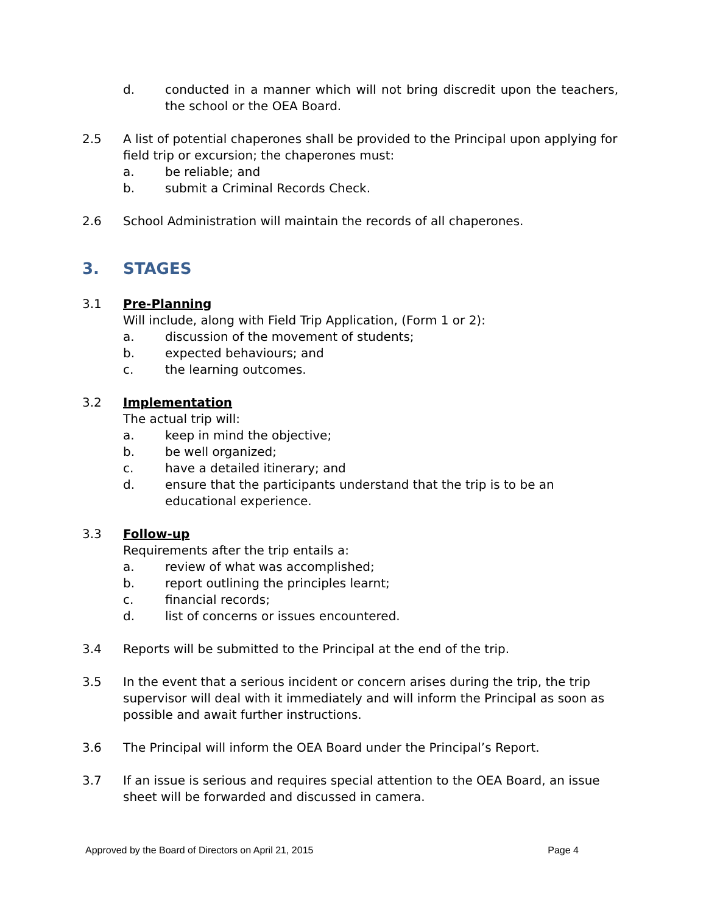d. conducted in a manner which will not bring discredit upon the teachers, the school or the OEA Board.
2.5 A list of potential chaperones shall be provided to the Principal upon applying for field trip or excursion; the chaperones must:
a. be reliable; and
b. submit a Criminal Records Check.
2.6 School Administration will maintain the records of all chaperones.
3. STAGES
3.1 Pre-Planning
Will include, along with Field Trip Application, (Form 1 or 2):
a. discussion of the movement of students;
b. expected behaviours; and
c. the learning outcomes.
3.2 Implementation
The actual trip will:
a. keep in mind the objective;
b. be well organized;
c. have a detailed itinerary; and
d. ensure that the participants understand that the trip is to be an educational experience.
3.3 Follow-up
Requirements after the trip entails a:
a. review of what was accomplished;
b. report outlining the principles learnt;
c. financial records;
d. list of concerns or issues encountered.
3.4 Reports will be submitted to the Principal at the end of the trip.
3.5 In the event that a serious incident or concern arises during the trip, the trip supervisor will deal with it immediately and will inform the Principal as soon as possible and await further instructions.
3.6 The Principal will inform the OEA Board under the Principal’s Report.
3.7 If an issue is serious and requires special attention to the OEA Board, an issue sheet will be forwarded and discussed in camera.
Approved by the Board of Directors on April 21, 2015 Page 4